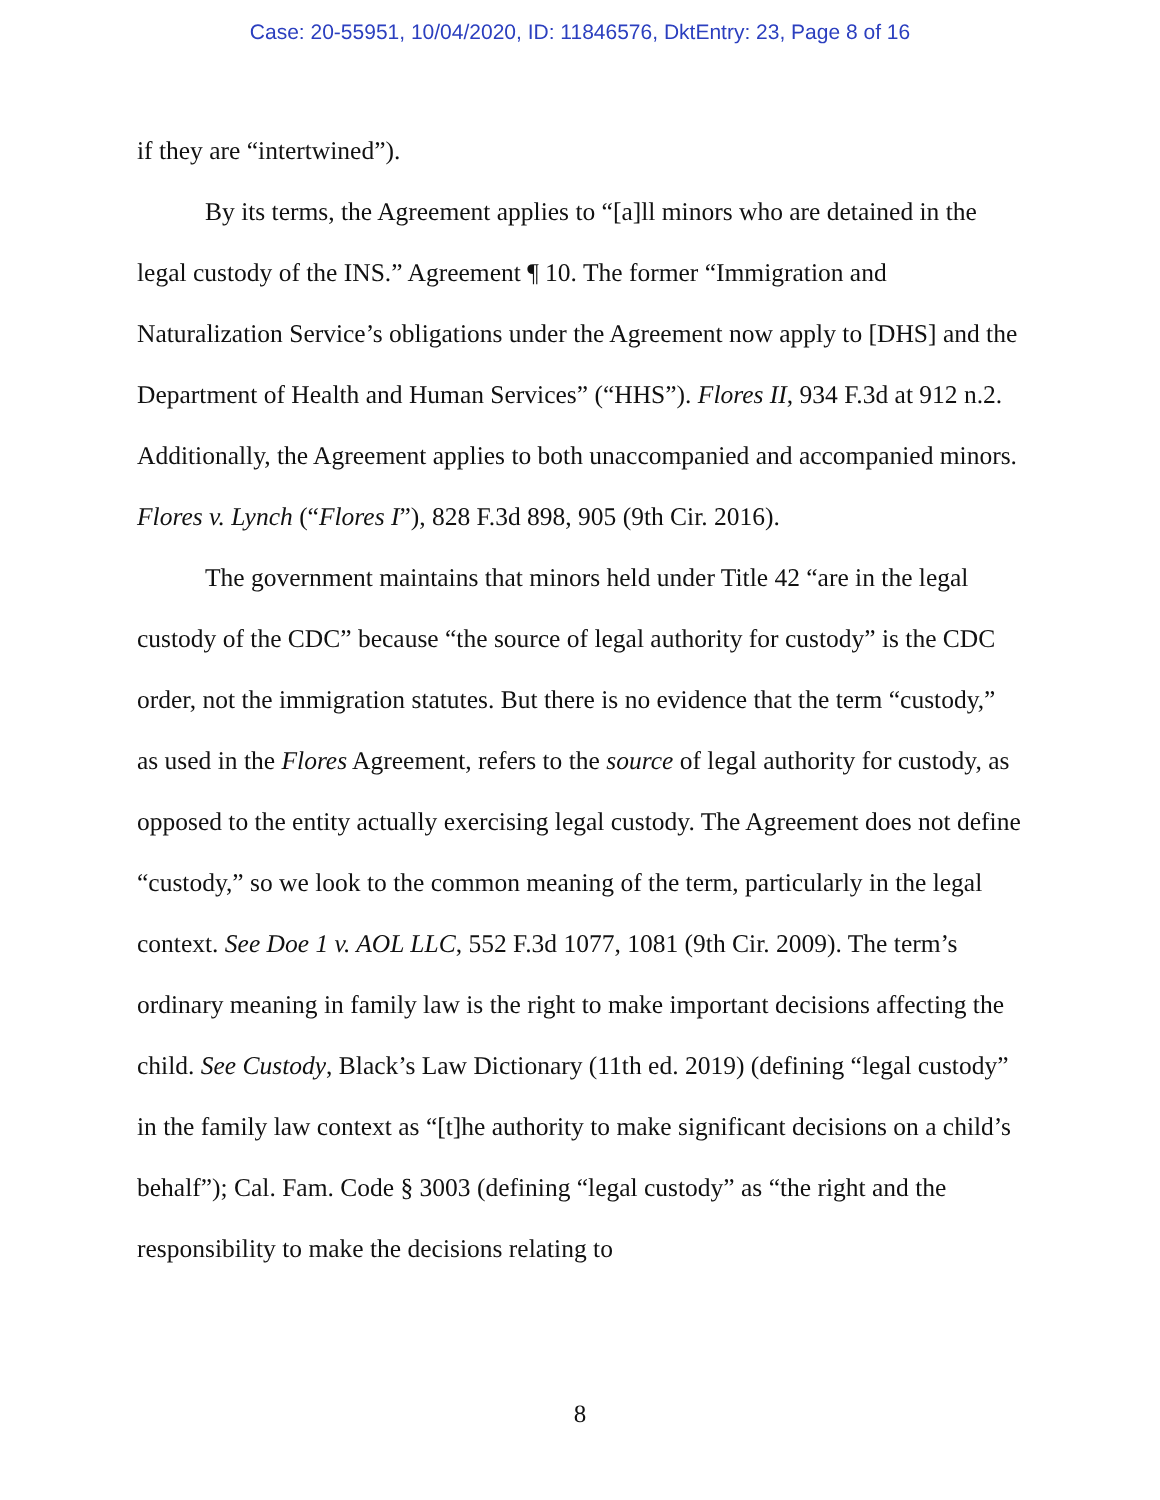Case: 20-55951, 10/04/2020, ID: 11846576, DktEntry: 23, Page 8 of 16
if they are “intertwined”).
By its terms, the Agreement applies to “[a]ll minors who are detained in the legal custody of the INS.” Agreement ¶ 10. The former “Immigration and Naturalization Service’s obligations under the Agreement now apply to [DHS] and the Department of Health and Human Services” (“HHS”). Flores II, 934 F.3d at 912 n.2. Additionally, the Agreement applies to both unaccompanied and accompanied minors. Flores v. Lynch (“Flores I”), 828 F.3d 898, 905 (9th Cir. 2016).
The government maintains that minors held under Title 42 “are in the legal custody of the CDC” because “the source of legal authority for custody” is the CDC order, not the immigration statutes. But there is no evidence that the term “custody,” as used in the Flores Agreement, refers to the source of legal authority for custody, as opposed to the entity actually exercising legal custody. The Agreement does not define “custody,” so we look to the common meaning of the term, particularly in the legal context. See Doe 1 v. AOL LLC, 552 F.3d 1077, 1081 (9th Cir. 2009). The term’s ordinary meaning in family law is the right to make important decisions affecting the child. See Custody, Black’s Law Dictionary (11th ed. 2019) (defining “legal custody” in the family law context as “[t]he authority to make significant decisions on a child’s behalf”); Cal. Fam. Code § 3003 (defining “legal custody” as “the right and the responsibility to make the decisions relating to
8